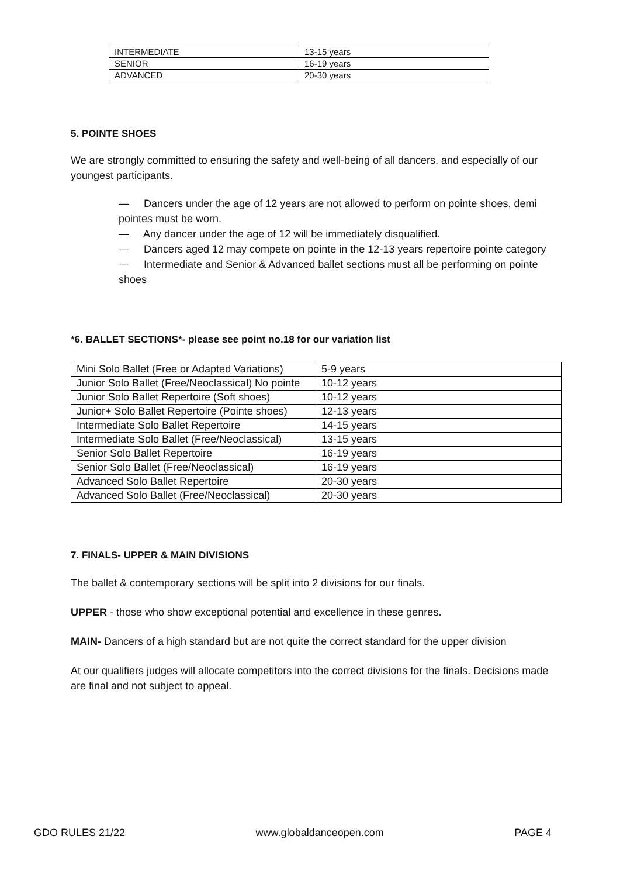| INTERMEDIATE | 13-15 years |
| SENIOR | 16-19 years |
| ADVANCED | 20-30 years |
5. POINTE SHOES
We are strongly committed to ensuring the safety and well-being of all dancers, and especially of our youngest participants.
— Dancers under the age of 12 years are not allowed to perform on pointe shoes, demi pointes must be worn.
— Any dancer under the age of 12 will be immediately disqualified.
— Dancers aged 12 may compete on pointe in the 12-13 years repertoire pointe category
— Intermediate and Senior & Advanced ballet sections must all be performing on pointe shoes
*6. BALLET SECTIONS*- please see point no.18 for our variation list
| Mini Solo Ballet (Free or Adapted Variations) | 5-9 years |
| Junior Solo Ballet (Free/Neoclassical) No pointe | 10-12 years |
| Junior Solo Ballet Repertoire (Soft shoes) | 10-12 years |
| Junior+ Solo Ballet Repertoire (Pointe shoes) | 12-13 years |
| Intermediate Solo Ballet Repertoire | 14-15 years |
| Intermediate Solo Ballet (Free/Neoclassical) | 13-15 years |
| Senior Solo Ballet Repertoire | 16-19 years |
| Senior Solo Ballet (Free/Neoclassical) | 16-19 years |
| Advanced Solo Ballet Repertoire | 20-30 years |
| Advanced Solo Ballet (Free/Neoclassical) | 20-30 years |
7. FINALS- UPPER & MAIN DIVISIONS
The ballet & contemporary sections will be split into 2 divisions for our finals.
UPPER - those who show exceptional potential and excellence in these genres.
MAIN- Dancers of a high standard but are not quite the correct standard for the upper division
At our qualifiers judges will allocate competitors into the correct divisions for the finals. Decisions made are final and not subject to appeal.
GDO RULES 21/22 www.globaldanceopen.com PAGE 4